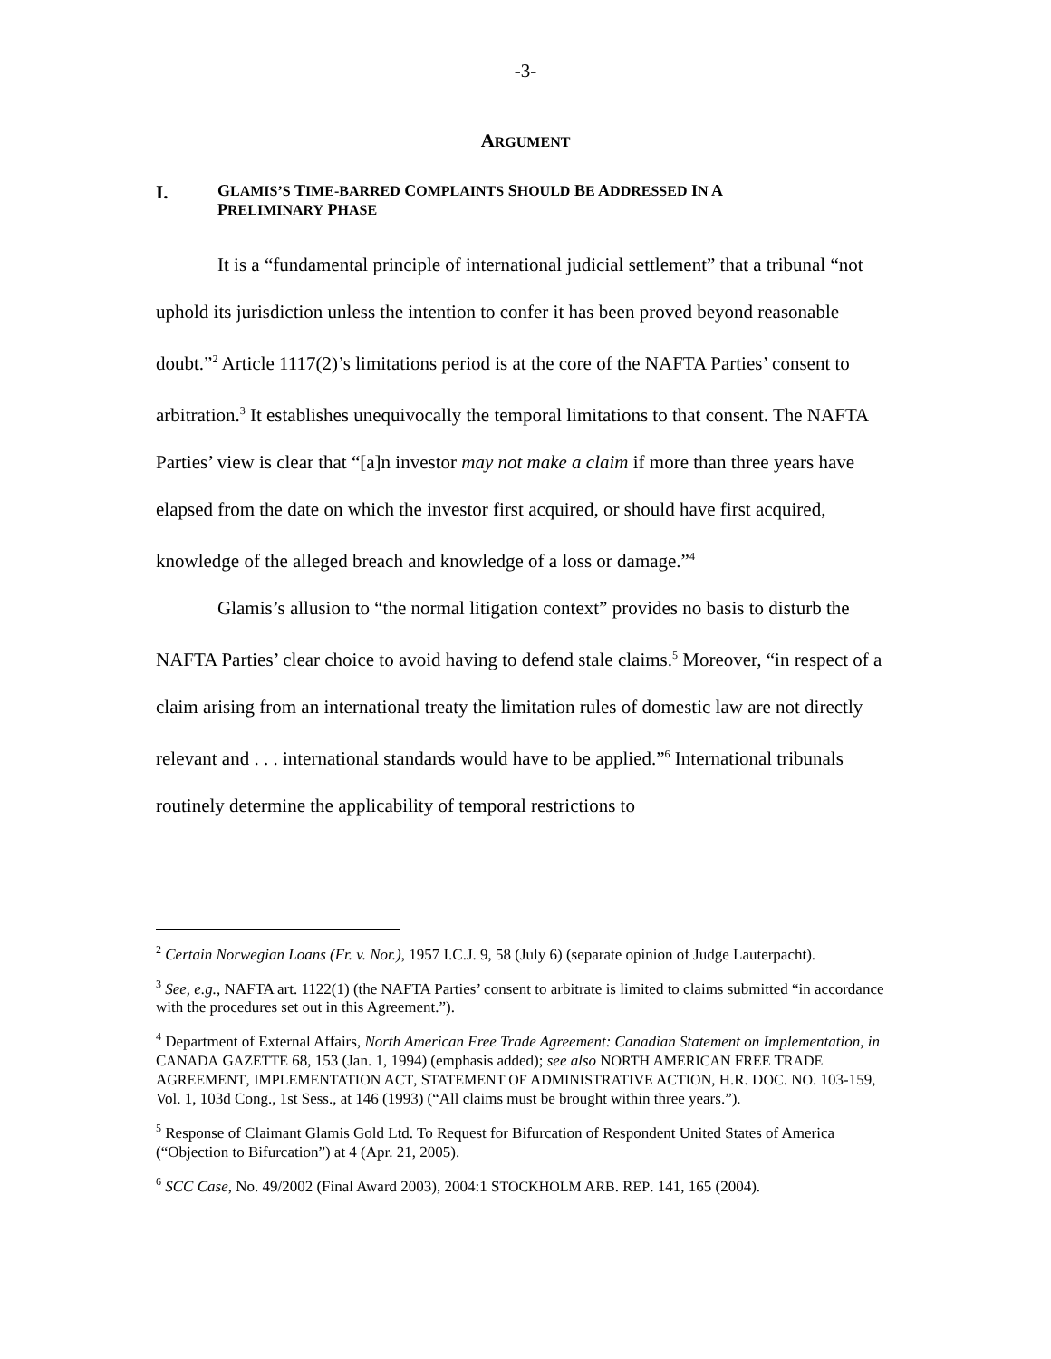-3-
ARGUMENT
I. GLAMIS’S TIME-BARRED COMPLAINTS SHOULD BE ADDRESSED IN A
PRELIMINARY PHASE
It is a “fundamental principle of international judicial settlement” that a tribunal “not uphold its jurisdiction unless the intention to confer it has been proved beyond reasonable doubt.”<sup>2</sup> Article 1117(2)’s limitations period is at the core of the NAFTA Parties’ consent to arbitration.<sup>3</sup> It establishes unequivocally the temporal limitations to that consent. The NAFTA Parties’ view is clear that “[a]n investor may not make a claim if more than three years have elapsed from the date on which the investor first acquired, or should have first acquired, knowledge of the alleged breach and knowledge of a loss or damage.”<sup>4</sup>
Glamis’s allusion to “the normal litigation context” provides no basis to disturb the NAFTA Parties’ clear choice to avoid having to defend stale claims.<sup>5</sup> Moreover, “in respect of a claim arising from an international treaty the limitation rules of domestic law are not directly relevant and . . . international standards would have to be applied.”<sup>6</sup> International tribunals routinely determine the applicability of temporal restrictions to
<sup>2</sup> Certain Norwegian Loans (Fr. v. Nor.), 1957 I.C.J. 9, 58 (July 6) (separate opinion of Judge Lauterpacht).
<sup>3</sup> See, e.g., NAFTA art. 1122(1) (the NAFTA Parties’ consent to arbitrate is limited to claims submitted “in accordance with the procedures set out in this Agreement.”).
<sup>4</sup> Department of External Affairs, North American Free Trade Agreement: Canadian Statement on Implementation, in CANADA GAZETTE 68, 153 (Jan. 1, 1994) (emphasis added); see also NORTH AMERICAN FREE TRADE AGREEMENT, IMPLEMENTATION ACT, STATEMENT OF ADMINISTRATIVE ACTION, H.R. DOC. NO. 103-159, Vol. 1, 103d Cong., 1st Sess., at 146 (1993) (“All claims must be brought within three years.”).
<sup>5</sup> Response of Claimant Glamis Gold Ltd. To Request for Bifurcation of Respondent United States of America (“Objection to Bifurcation”) at 4 (Apr. 21, 2005).
<sup>6</sup> SCC Case, No. 49/2002 (Final Award 2003), 2004:1 STOCKHOLM ARB. REP. 141, 165 (2004).